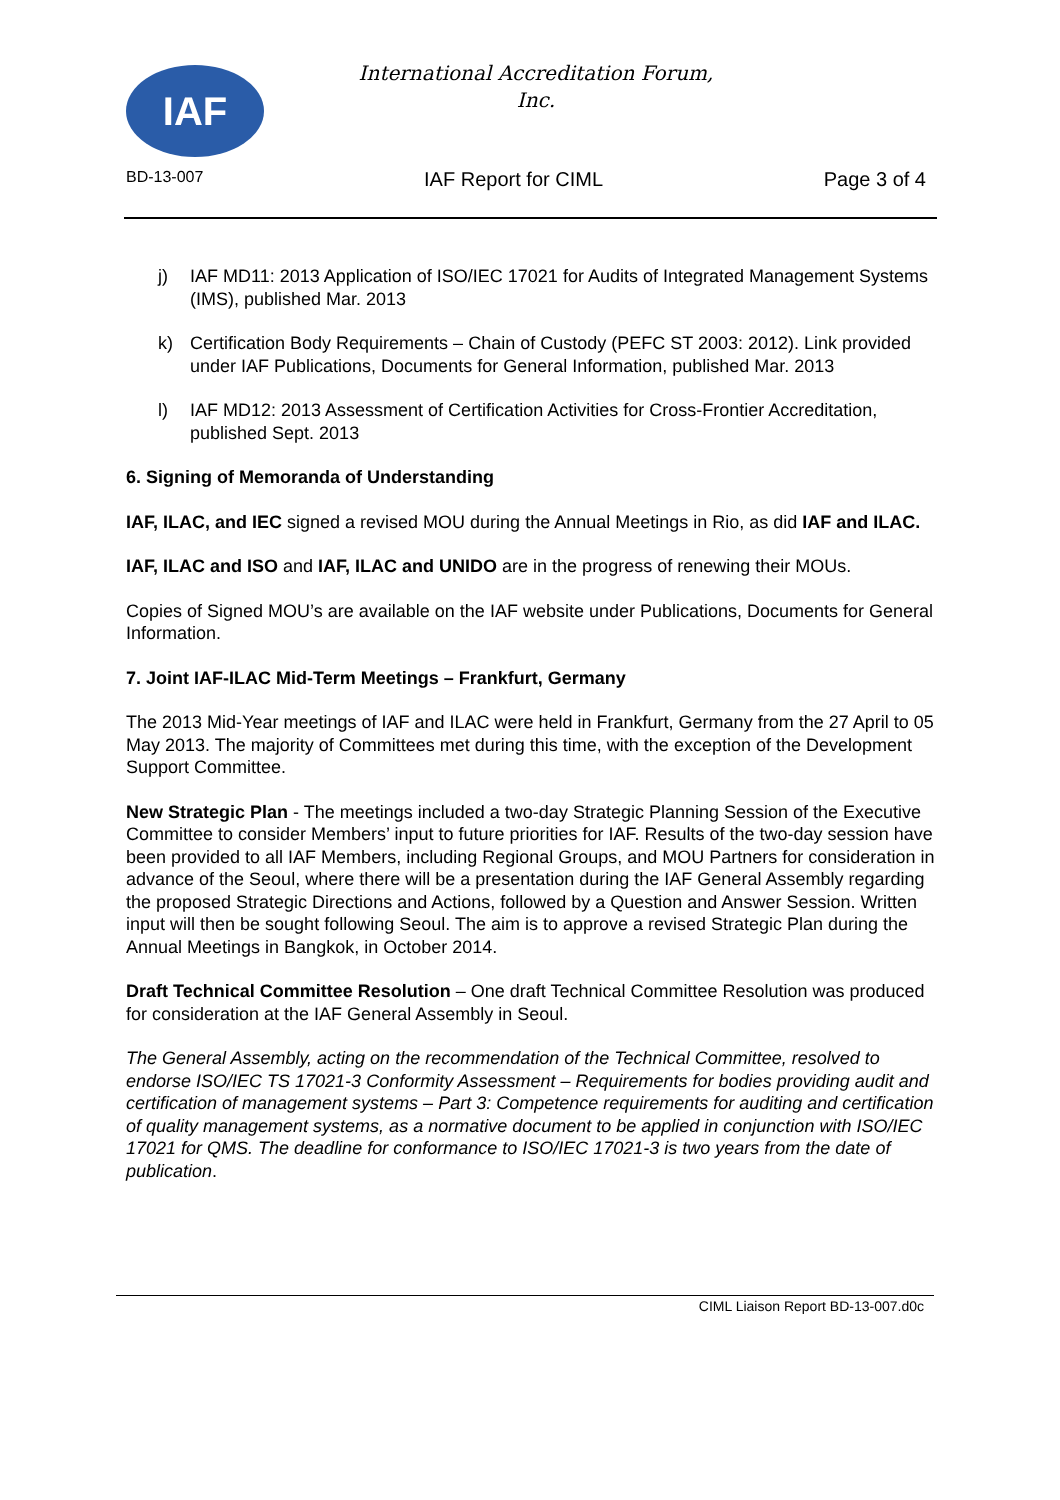IAF
International Accreditation Forum,
Inc.
BD-13-007 IAF Report for CIML Page 3 of 4
j) IAF MD11: 2013 Application of ISO/IEC 17021 for Audits of Integrated Management Systems (IMS), published Mar. 2013
k) Certification Body Requirements – Chain of Custody (PEFC ST 2003: 2012). Link provided under IAF Publications, Documents for General Information, published Mar. 2013
l) IAF MD12: 2013 Assessment of Certification Activities for Cross-Frontier Accreditation, published Sept. 2013
6. Signing of Memoranda of Understanding
IAF, ILAC, and IEC signed a revised MOU during the Annual Meetings in Rio, as did IAF and ILAC.
IAF, ILAC and ISO and IAF, ILAC and UNIDO are in the progress of renewing their MOUs.
Copies of Signed MOU’s are available on the IAF website under Publications, Documents for General Information.
7. Joint IAF-ILAC Mid-Term Meetings – Frankfurt, Germany
The 2013 Mid-Year meetings of IAF and ILAC were held in Frankfurt, Germany from the 27 April to 05 May 2013. The majority of Committees met during this time, with the exception of the Development Support Committee.
New Strategic Plan - The meetings included a two-day Strategic Planning Session of the Executive Committee to consider Members’ input to future priorities for IAF. Results of the two-day session have been provided to all IAF Members, including Regional Groups, and MOU Partners for consideration in advance of the Seoul, where there will be a presentation during the IAF General Assembly regarding the proposed Strategic Directions and Actions, followed by a Question and Answer Session. Written input will then be sought following Seoul. The aim is to approve a revised Strategic Plan during the Annual Meetings in Bangkok, in October 2014.
Draft Technical Committee Resolution – One draft Technical Committee Resolution was produced for consideration at the IAF General Assembly in Seoul.
The General Assembly, acting on the recommendation of the Technical Committee, resolved to endorse ISO/IEC TS 17021-3 Conformity Assessment – Requirements for bodies providing audit and certification of management systems – Part 3: Competence requirements for auditing and certification of quality management systems, as a normative document to be applied in conjunction with ISO/IEC 17021 for QMS. The deadline for conformance to ISO/IEC 17021-3 is two years from the date of publication.
CIML Liaison Report BD-13-007.d0c